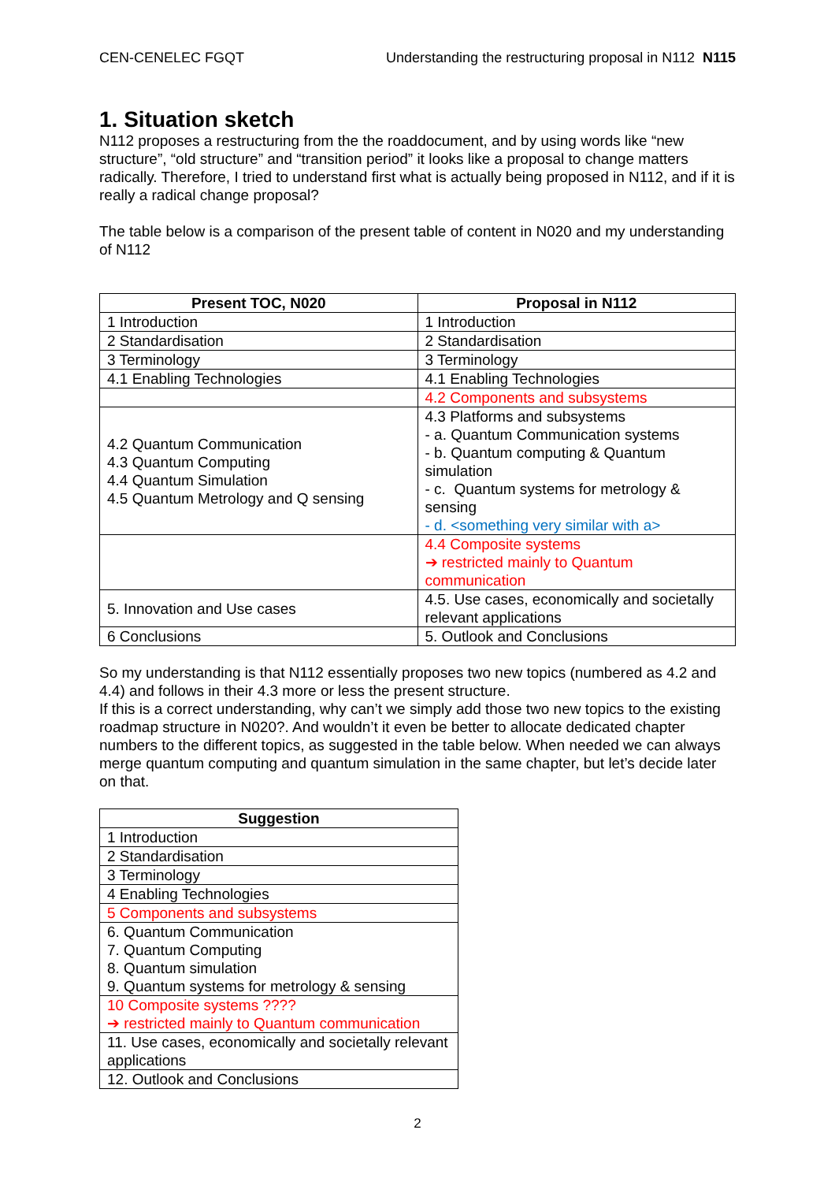CEN-CENELEC FGQT Understanding the restructuring proposal in N112 N115
1. Situation sketch
N112 proposes a restructuring from the the roaddocument, and by using words like “new structure”, “old structure” and “transition period” it looks like a proposal to change matters radically. Therefore, I tried to understand first what is actually being proposed in N112, and if it is really a radical change proposal?
The table below is a comparison of the present table of content in N020 and my understanding of N112
| Present TOC, N020 | Proposal in N112 |
| --- | --- |
| 1 Introduction | 1 Introduction |
| 2 Standardisation | 2 Standardisation |
| 3 Terminology | 3 Terminology |
| 4.1 Enabling Technologies | 4.1 Enabling Technologies |
| | 4.2 Components and subsystems |
| 4.2 Quantum Communication 4.3 Quantum Computing 4.4 Quantum Simulation 4.5 Quantum Metrology and Q sensing | 4.3 Platforms and subsystems - a. Quantum Communication systems - b. Quantum computing & Quantum simulation - c. Quantum systems for metrology & sensing - d. <something very similar with a> |
| | 4.4 Composite systems ➔ restricted mainly to Quantum communication |
| 5. Innovation and Use cases | 4.5. Use cases, economically and societally relevant applications |
| 6 Conclusions | 5. Outlook and Conclusions |
So my understanding is that N112 essentially proposes two new topics (numbered as 4.2 and 4.4) and follows in their 4.3 more or less the present structure.
If this is a correct understanding, why can’t we simply add those two new topics to the existing roadmap structure in N020?. And wouldn’t it even be better to allocate dedicated chapter numbers to the different topics, as suggested in the table below. When needed we can always merge quantum computing and quantum simulation in the same chapter, but let’s decide later on that.
| Suggestion |
| --- |
| 1 Introduction |
| 2 Standardisation |
| 3 Terminology |
| 4 Enabling Technologies |
| 5 Components and subsystems |
| 6. Quantum Communication 7. Quantum Computing 8. Quantum simulation 9. Quantum systems for metrology & sensing |
| 10 Composite systems ???? ➔ restricted mainly to Quantum communication |
| 11. Use cases, economically and societally relevant applications |
| 12. Outlook and Conclusions |
2